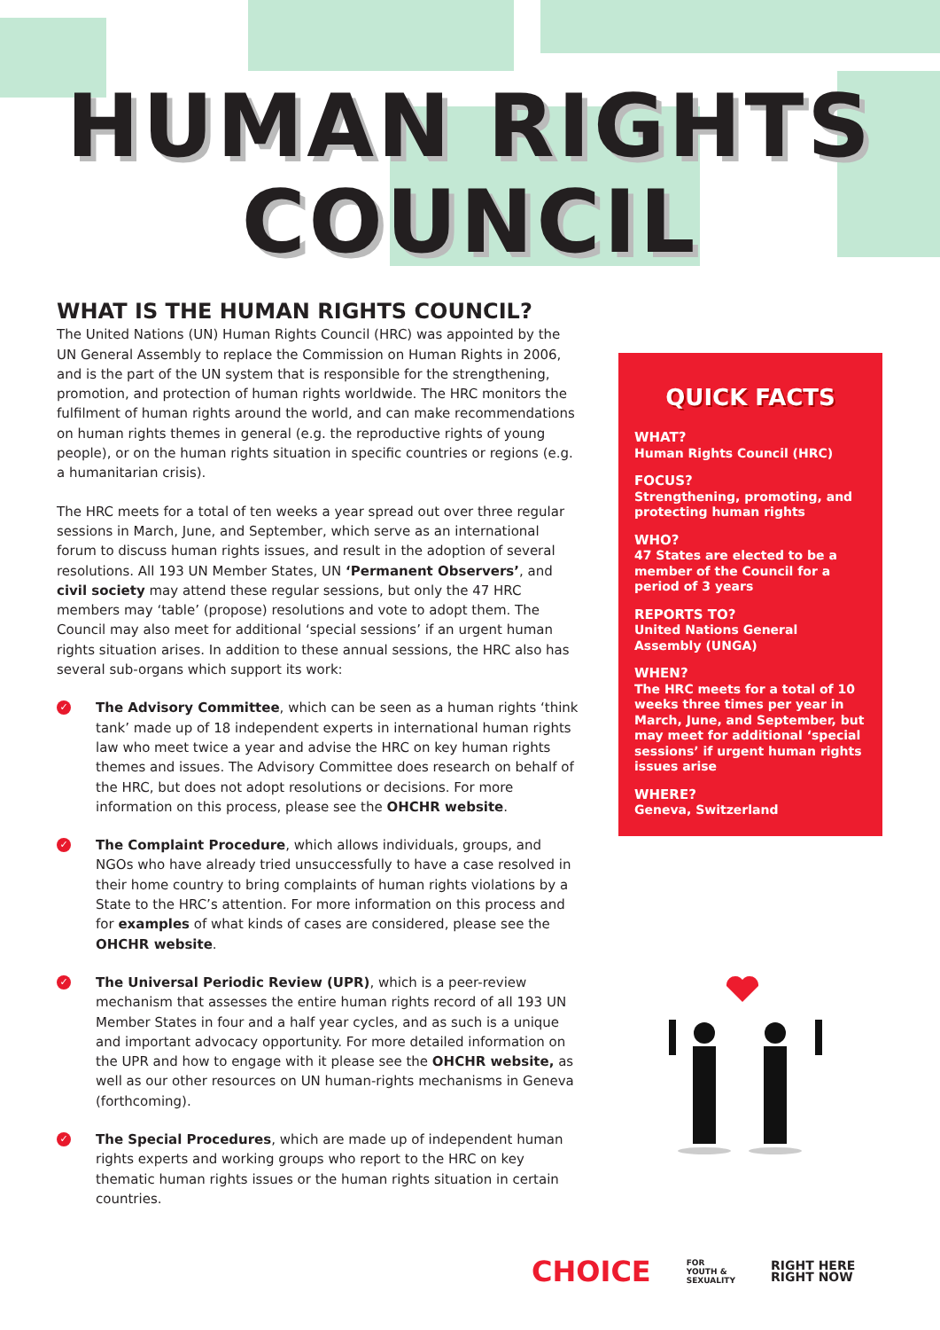HUMAN RIGHTS
COUNCIL
WHAT IS THE HUMAN RIGHTS COUNCIL?
The United Nations (UN) Human Rights Council (HRC) was appointed by the UN General Assembly to replace the Commission on Human Rights in 2006, and is the part of the UN system that is responsible for the strengthening, promotion, and protection of human rights worldwide. The HRC monitors the fulfilment of human rights around the world, and can make recommendations on human rights themes in general (e.g. the reproductive rights of young people), or on the human rights situation in specific countries or regions (e.g. a humanitarian crisis).
The HRC meets for a total of ten weeks a year spread out over three regular sessions in March, June, and September, which serve as an international forum to discuss human rights issues, and result in the adoption of several resolutions. All 193 UN Member States, UN ‘Permanent Observers’, and civil society may attend these regular sessions, but only the 47 HRC members may ‘table’ (propose) resolutions and vote to adopt them. The Council may also meet for additional ‘special sessions’ if an urgent human rights situation arises. In addition to these annual sessions, the HRC also has several sub-organs which support its work:
✓ The Advisory Committee, which can be seen as a human rights ‘think tank’ made up of 18 independent experts in international human rights law who meet twice a year and advise the HRC on key human rights themes and issues. The Advisory Committee does research on behalf of the HRC, but does not adopt resolutions or decisions. For more information on this process, please see the OHCHR website.
✓ The Complaint Procedure, which allows individuals, groups, and NGOs who have already tried unsuccessfully to have a case resolved in their home country to bring complaints of human rights violations by a State to the HRC’s attention. For more information on this process and for examples of what kinds of cases are considered, please see the OHCHR website.
✓ The Universal Periodic Review (UPR), which is a peer-review mechanism that assesses the entire human rights record of all 193 UN Member States in four and a half year cycles, and as such is a unique and important advocacy opportunity. For more detailed information on the UPR and how to engage with it please see the OHCHR website, as well as our other resources on UN human-rights mechanisms in Geneva (forthcoming).
✓ The Special Procedures, which are made up of independent human rights experts and working groups who report to the HRC on key thematic human rights issues or the human rights situation in certain countries.
QUICK FACTS
WHAT?
Human Rights Council (HRC)
FOCUS?
Strengthening, promoting, and protecting human rights
WHO?
47 States are elected to be a member of the Council for a period of 3 years
REPORTS TO?
United Nations General Assembly (UNGA)
WHEN?
The HRC meets for a total of 10 weeks three times per year in March, June, and September, but may meet for additional ‘special sessions’ if urgent human rights issues arise
WHERE?
Geneva, Switzerland
CHOICE FOR
YOUTH &
SEXUALITY RIGHT HERE
RIGHT NOW